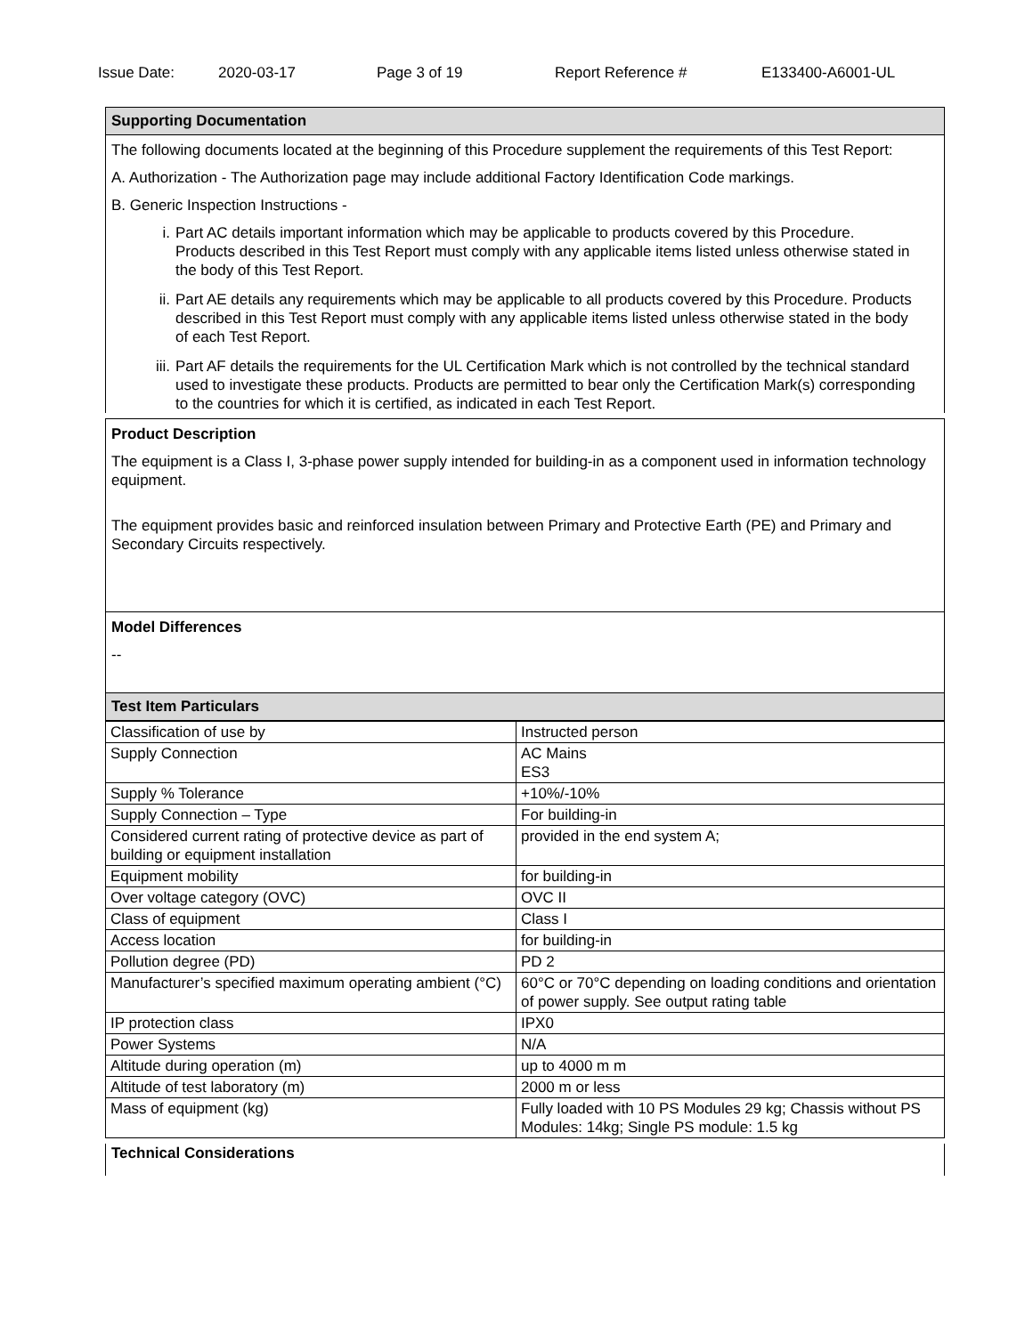Issue Date: 2020-03-17 Page 3 of 19 Report Reference # E133400-A6001-UL
Supporting Documentation
The following documents located at the beginning of this Procedure supplement the requirements of this Test Report:
A. Authorization - The Authorization page may include additional Factory Identification Code markings.
B. Generic Inspection Instructions -
i. Part AC details important information which may be applicable to products covered by this Procedure. Products described in this Test Report must comply with any applicable items listed unless otherwise stated in the body of this Test Report.
ii. Part AE details any requirements which may be applicable to all products covered by this Procedure. Products described in this Test Report must comply with any applicable items listed unless otherwise stated in the body of each Test Report.
iii. Part AF details the requirements for the UL Certification Mark which is not controlled by the technical standard used to investigate these products. Products are permitted to bear only the Certification Mark(s) corresponding to the countries for which it is certified, as indicated in each Test Report.
Product Description
The equipment is a Class I, 3-phase power supply intended for building-in as a component used in information technology equipment.
The equipment provides basic and reinforced insulation between Primary and Protective Earth (PE) and Primary and Secondary Circuits respectively.
Model Differences
--
Test Item Particulars
| Classification of use by | Instructed person |
| Supply Connection | AC Mains ES3 |
| Supply % Tolerance | +10%/-10% |
| Supply Connection – Type | For building-in |
| Considered current rating of protective device as part of building or equipment installation | provided in the end system A; |
| Equipment mobility | for building-in |
| Over voltage category (OVC) | OVC II |
| Class of equipment | Class I |
| Access location | for building-in |
| Pollution degree (PD) | PD 2 |
| Manufacturer’s specified maximum operating ambient (°C) | 60°C or 70°C depending on loading conditions and orientation of power supply. See output rating table |
| IP protection class | IPX0 |
| Power Systems | N/A |
| Altitude during operation (m) | up to 4000 m m |
| Altitude of test laboratory (m) | 2000 m or less |
| Mass of equipment (kg) | Fully loaded with 10 PS Modules 29 kg; Chassis without PS Modules: 14kg; Single PS module: 1.5 kg |
Technical Considerations